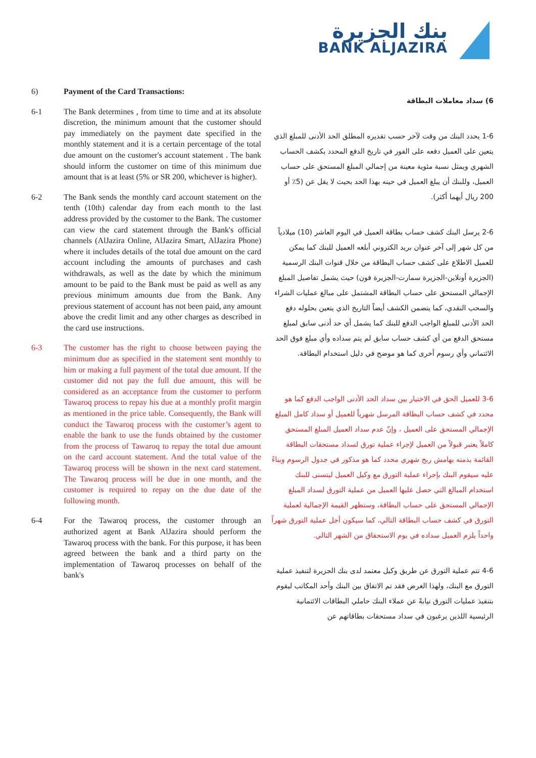بنك الجزيرة
BANK ALJAZIRA
6) Payment of the Card Transactions:
6-1 The Bank determines , from time to time and at its absolute discretion, the minimum amount that the customer should pay immediately on the payment date specified in the monthly statement and it is a certain percentage of the total due amount on the customer's account statement . The bank should inform the customer on time of this minimum due amount that is at least (5% or SR 200, whichever is higher).
6-2 The Bank sends the monthly card account statement on the tenth (10th) calendar day from each month to the last address provided by the customer to the Bank. The customer can view the card statement through the Bank's official channels (AlJazira Online, AlJazira Smart, AlJazira Phone) where it includes details of the total due amount on the card account including the amounts of purchases and cash withdrawals, as well as the date by which the minimum amount to be paid to the Bank must be paid as well as any previous minimum amounts due from the Bank. Any previous statement of account has not been paid, any amount above the credit limit and any other charges as described in the card use instructions.
6-3 The customer has the right to choose between paying the minimum due as specified in the statement sent monthly to him or making a full payment of the total due amount. If the customer did not pay the full due amount, this will be considered as an acceptance from the customer to perform Tawaroq process to repay his due at a monthly profit margin as mentioned in the price table. Consequently, the Bank will conduct the Tawaroq process with the customer’s agent to enable the bank to use the funds obtained by the customer from the process of Tawaroq to repay the total due amount on the card account statement. And the total value of the Tawaroq process will be shown in the next card statement. The Tawaroq process will be due in one month, and the customer is required to repay on the due date of the following month.
6-4 For the Tawaroq process, the customer through an authorized agent at Bank AlJazira should perform the Tawaroq process with the bank. For this purpose, it has been agreed between the bank and a third party on the implementation of Tawaroq processes on behalf of the bank's
6) سداد معاملات البطاقة
1-6 يحدد البنك من وقت لآخر حسب تقديره المطلق الحد الأدنى للمبلغ الذي يتعين على العميل دفعه على الفور في تاريخ الدفع المحدد بكشف الحساب الشهري ويمثل نسبة مئوية معينة من إجمالي المبلغ المستحق على حساب العميل، وللبنك أن يبلغ العميل في حينه بهذا الحد بحيث لا يقل عن (5٪ أو 200 ريال أيهما أكثر).
2-6 يرسل البنك كشف حساب بطاقة العميل في اليوم العاشر (10) ميلادياً من كل شهر إلى آخر عنوان بريد الكتروني أبلغه العميل للبنك كما يمكن للعميل الاطلاع على كشف حساب البطاقة من خلال قنوات البنك الرسمية (الجزيرة أونلاين-الجزيرة سمارت-الجزيرة فون) حيث يشمل تفاصيل المبلغ الإجمالي المستحق على حساب البطاقة المشتمل على مبالغ عمليات الشراء والسحب النقدي، كما يتضمن الكشف أيضاً التاريخ الذي يتعين بحلوله دفع الحد الأدنى للمبلغ الواجب الدفع للبنك كما يشمل أي حد أدنى سابق لمبلغ مستحق الدفع من أي كشف حساب سابق لم يتم سداده وأي مبلغ فوق الحد الائتماني وأي رسوم أخرى كما هو موضح في دليل استخدام البطاقة.
3-6 للعميل الحق في الاختيار بين سداد الحد الأدنى الواجب الدفع كما هو محدد في كشف حساب البطاقة المرسل شهرياً للعميل أو سداد كامل المبلغ الإجمالي المستحق على العميل ، وإنّ عدم سداد العميل المبلغ المستحق كاملاً يعتبر قبولاً من العميل لإجراء عملية تورق لسداد مستحقات البطاقة القائمة بذمته بهامش ربح شهري محدد كما هو مذكور في جدول الرسوم وبناءً عليه سيقوم البنك بإجراء عملية التورق مع وكيل العميل ليتسنى للبنك استخدام المبالغ التي حصل عليها العميل من عملية التورق لسداد المبلغ الإجمالي المستحق على حساب البطاقة، وستظهر القيمة الإجمالية لعملية التورق في كشف حساب البطاقة التالي، كما سيكون أجل عملية التورق شهراً واحداً يلزم العميل سداده في يوم الاستحقاق من الشهر التالي.
4-6 تتم عملية التورق عن طريق وكيل معتمد لدى بنك الجزيرة لتنفيذ عملية التورق مع البنك، ولهذا الغرض فقد تم الاتفاق بين البنك وأحد المكاتب ليقوم بتنفيذ عمليات التورق نيابةً عن عملاء البنك حاملي البطاقات الائتمانية الرئيسية اللذين يرغبون في سداد مستحقات بطاقاتهم عن